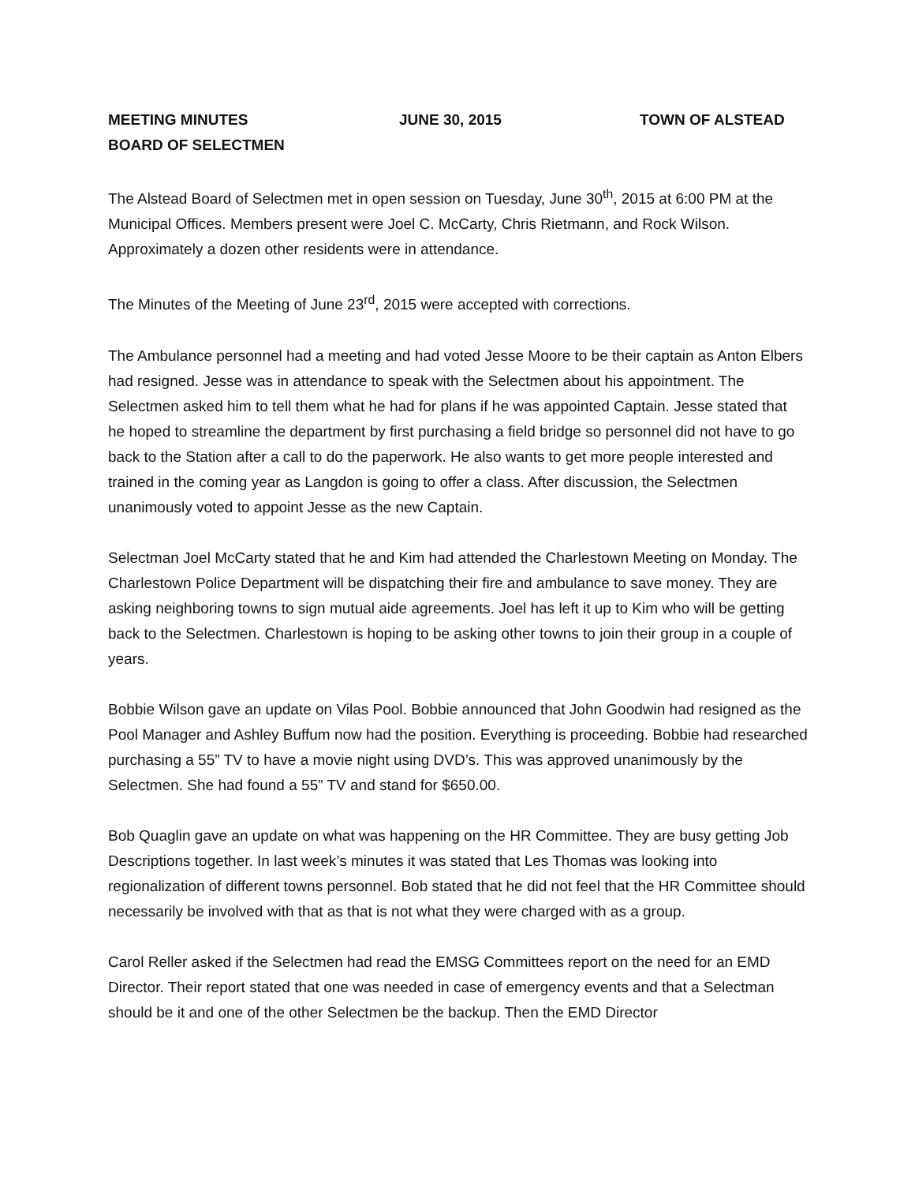MEETING MINUTES JUNE 30, 2015 TOWN OF ALSTEAD
BOARD OF SELECTMEN
The Alstead Board of Selectmen met in open session on Tuesday, June 30<sup>th</sup>, 2015 at 6:00 PM at the Municipal Offices. Members present were Joel C. McCarty, Chris Rietmann, and Rock Wilson. Approximately a dozen other residents were in attendance.
The Minutes of the Meeting of June 23<sup>rd</sup>, 2015 were accepted with corrections.
The Ambulance personnel had a meeting and had voted Jesse Moore to be their captain as Anton Elbers had resigned. Jesse was in attendance to speak with the Selectmen about his appointment. The Selectmen asked him to tell them what he had for plans if he was appointed Captain. Jesse stated that he hoped to streamline the department by first purchasing a field bridge so personnel did not have to go back to the Station after a call to do the paperwork. He also wants to get more people interested and trained in the coming year as Langdon is going to offer a class. After discussion, the Selectmen unanimously voted to appoint Jesse as the new Captain.
Selectman Joel McCarty stated that he and Kim had attended the Charlestown Meeting on Monday. The Charlestown Police Department will be dispatching their fire and ambulance to save money. They are asking neighboring towns to sign mutual aide agreements. Joel has left it up to Kim who will be getting back to the Selectmen. Charlestown is hoping to be asking other towns to join their group in a couple of years.
Bobbie Wilson gave an update on Vilas Pool. Bobbie announced that John Goodwin had resigned as the Pool Manager and Ashley Buffum now had the position. Everything is proceeding. Bobbie had researched purchasing a 55” TV to have a movie night using DVD’s. This was approved unanimously by the Selectmen. She had found a 55” TV and stand for $650.00.
Bob Quaglin gave an update on what was happening on the HR Committee. They are busy getting Job Descriptions together. In last week’s minutes it was stated that Les Thomas was looking into regionalization of different towns personnel. Bob stated that he did not feel that the HR Committee should necessarily be involved with that as that is not what they were charged with as a group.
Carol Reller asked if the Selectmen had read the EMSG Committees report on the need for an EMD Director. Their report stated that one was needed in case of emergency events and that a Selectman should be it and one of the other Selectmen be the backup. Then the EMD Director